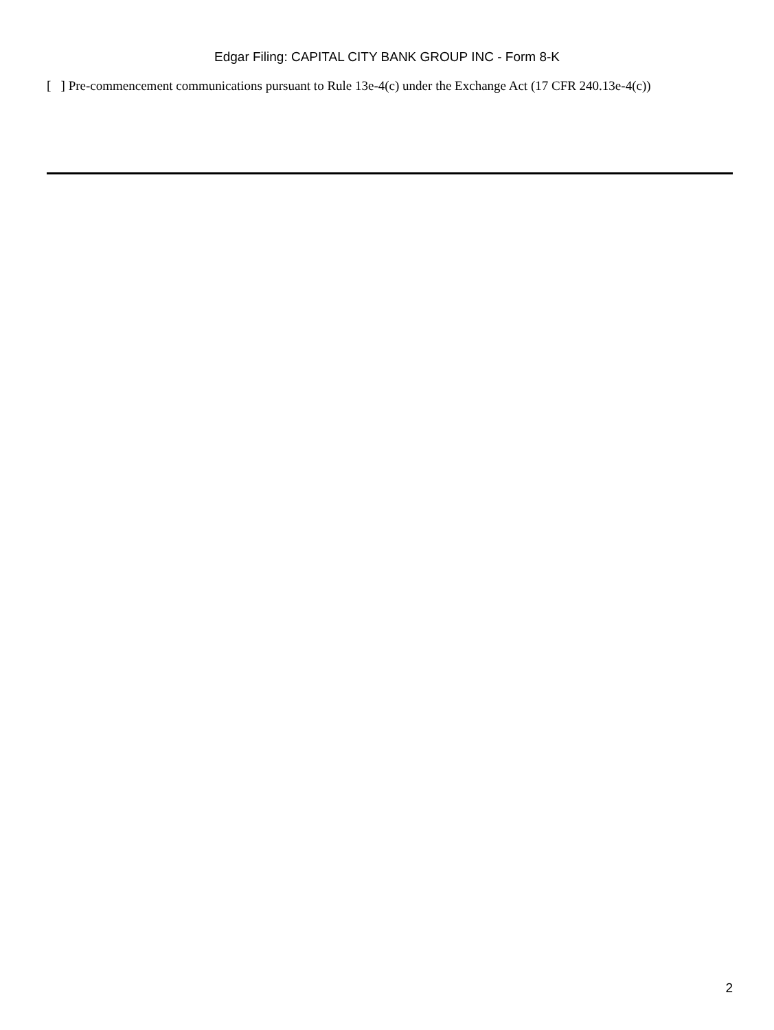Edgar Filing: CAPITAL CITY BANK GROUP INC - Form 8-K
[ ] Pre-commencement communications pursuant to Rule 13e-4(c) under the Exchange Act (17 CFR 240.13e-4(c))
2